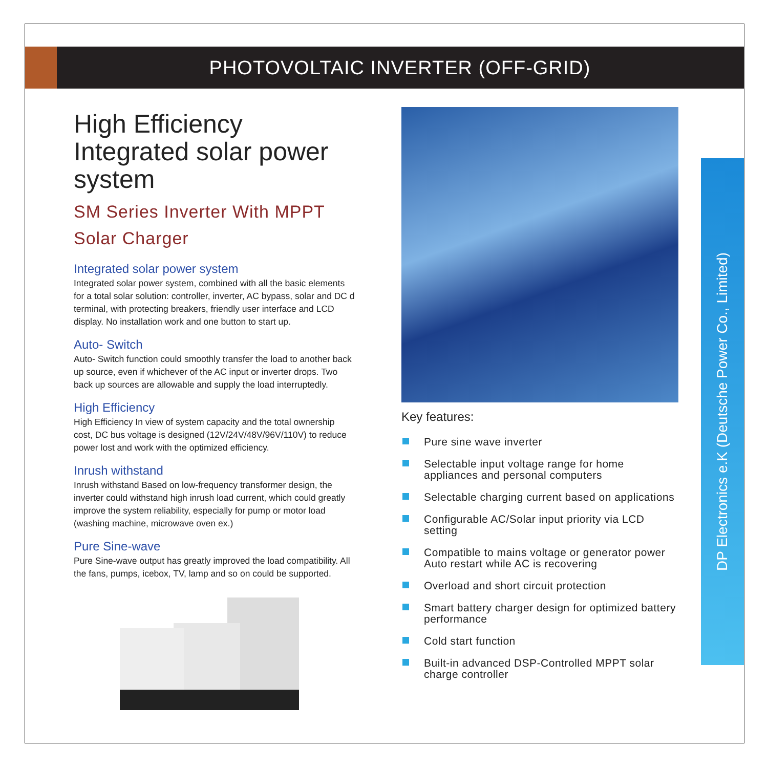PHOTOVOLTAIC INVERTER (OFF-GRID)
High Efficiency
Integrated solar power system
SM Series Inverter With MPPT Solar Charger
Integrated solar power system
Integrated solar power system, combined with all the basic elements for a total solar solution: controller, inverter, AC bypass, solar and DC d terminal, with protecting breakers, friendly user interface and LCD display. No installation work and one button to start up.
Auto- Switch
Auto- Switch function could smoothly transfer the load to another back up source, even if whichever of the AC input or inverter drops. Two back up sources are allowable and supply the load interruptedly.
High Efficiency
High Efficiency In view of system capacity and the total ownership cost, DC bus voltage is designed (12V/24V/48V/96V/110V) to reduce power lost and work with the optimized efficiency.
Inrush withstand
Inrush withstand Based on low-frequency transformer design, the inverter could withstand high inrush load current, which could greatly improve the system reliability, especially for pump or motor load (washing machine, microwave oven ex.)
Pure Sine-wave
Pure Sine-wave output has greatly improved the load compatibility. All the fans, pumps, icebox, TV, lamp and so on could be supported.
Key features:
Pure sine wave inverter
Selectable input voltage range for home appliances and personal computers
Selectable charging current based on applications
Configurable AC/Solar input priority via LCD setting
Compatible to mains voltage or generator power Auto restart while AC is recovering
Overload and short circuit protection
Smart battery charger design for optimized battery performance
Cold start function
Built-in advanced DSP-Controlled MPPT solar charge controller
DP Electronics e.K (Deutsche Power Co., Limited)